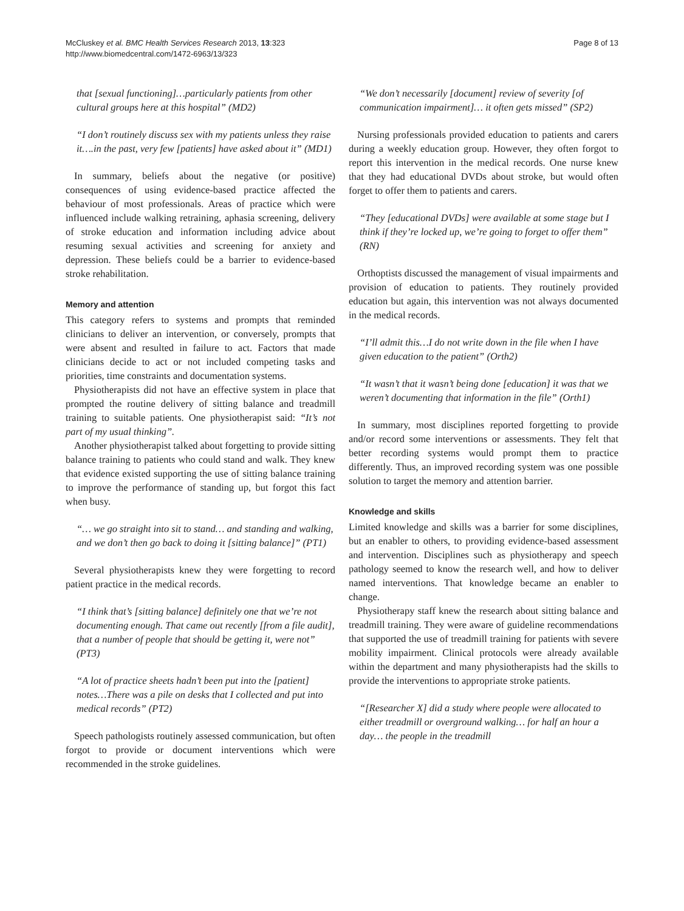McCluskey et al. BMC Health Services Research 2013, 13:323
http://www.biomedcentral.com/1472-6963/13/323
Page 8 of 13
that [sexual functioning]…particularly patients from other cultural groups here at this hospital” (MD2)
“I don’t routinely discuss sex with my patients unless they raise it….in the past, very few [patients] have asked about it” (MD1)
In summary, beliefs about the negative (or positive) consequences of using evidence-based practice affected the behaviour of most professionals. Areas of practice which were influenced include walking retraining, aphasia screening, delivery of stroke education and information including advice about resuming sexual activities and screening for anxiety and depression. These beliefs could be a barrier to evidence-based stroke rehabilitation.
Memory and attention
This category refers to systems and prompts that reminded clinicians to deliver an intervention, or conversely, prompts that were absent and resulted in failure to act. Factors that made clinicians decide to act or not included competing tasks and priorities, time constraints and documentation systems.
Physiotherapists did not have an effective system in place that prompted the routine delivery of sitting balance and treadmill training to suitable patients. One physiotherapist said: “It’s not part of my usual thinking”.
Another physiotherapist talked about forgetting to provide sitting balance training to patients who could stand and walk. They knew that evidence existed supporting the use of sitting balance training to improve the performance of standing up, but forgot this fact when busy.
“… we go straight into sit to stand… and standing and walking, and we don’t then go back to doing it [sitting balance]” (PT1)
Several physiotherapists knew they were forgetting to record patient practice in the medical records.
“I think that’s [sitting balance] definitely one that we’re not documenting enough. That came out recently [from a file audit], that a number of people that should be getting it, were not” (PT3)
“A lot of practice sheets hadn’t been put into the [patient] notes…There was a pile on desks that I collected and put into medical records” (PT2)
Speech pathologists routinely assessed communication, but often forgot to provide or document interventions which were recommended in the stroke guidelines.
“We don’t necessarily [document] review of severity [of communication impairment]… it often gets missed” (SP2)
Nursing professionals provided education to patients and carers during a weekly education group. However, they often forgot to report this intervention in the medical records. One nurse knew that they had educational DVDs about stroke, but would often forget to offer them to patients and carers.
“They [educational DVDs] were available at some stage but I think if they’re locked up, we’re going to forget to offer them” (RN)
Orthoptists discussed the management of visual impairments and provision of education to patients. They routinely provided education but again, this intervention was not always documented in the medical records.
“I’ll admit this…I do not write down in the file when I have given education to the patient” (Orth2)
“It wasn’t that it wasn’t being done [education] it was that we weren’t documenting that information in the file” (Orth1)
In summary, most disciplines reported forgetting to provide and/or record some interventions or assessments. They felt that better recording systems would prompt them to practice differently. Thus, an improved recording system was one possible solution to target the memory and attention barrier.
Knowledge and skills
Limited knowledge and skills was a barrier for some disciplines, but an enabler to others, to providing evidence-based assessment and intervention. Disciplines such as physiotherapy and speech pathology seemed to know the research well, and how to deliver named interventions. That knowledge became an enabler to change.
Physiotherapy staff knew the research about sitting balance and treadmill training. They were aware of guideline recommendations that supported the use of treadmill training for patients with severe mobility impairment. Clinical protocols were already available within the department and many physiotherapists had the skills to provide the interventions to appropriate stroke patients.
“[Researcher X] did a study where people were allocated to either treadmill or overground walking… for half an hour a day… the people in the treadmill